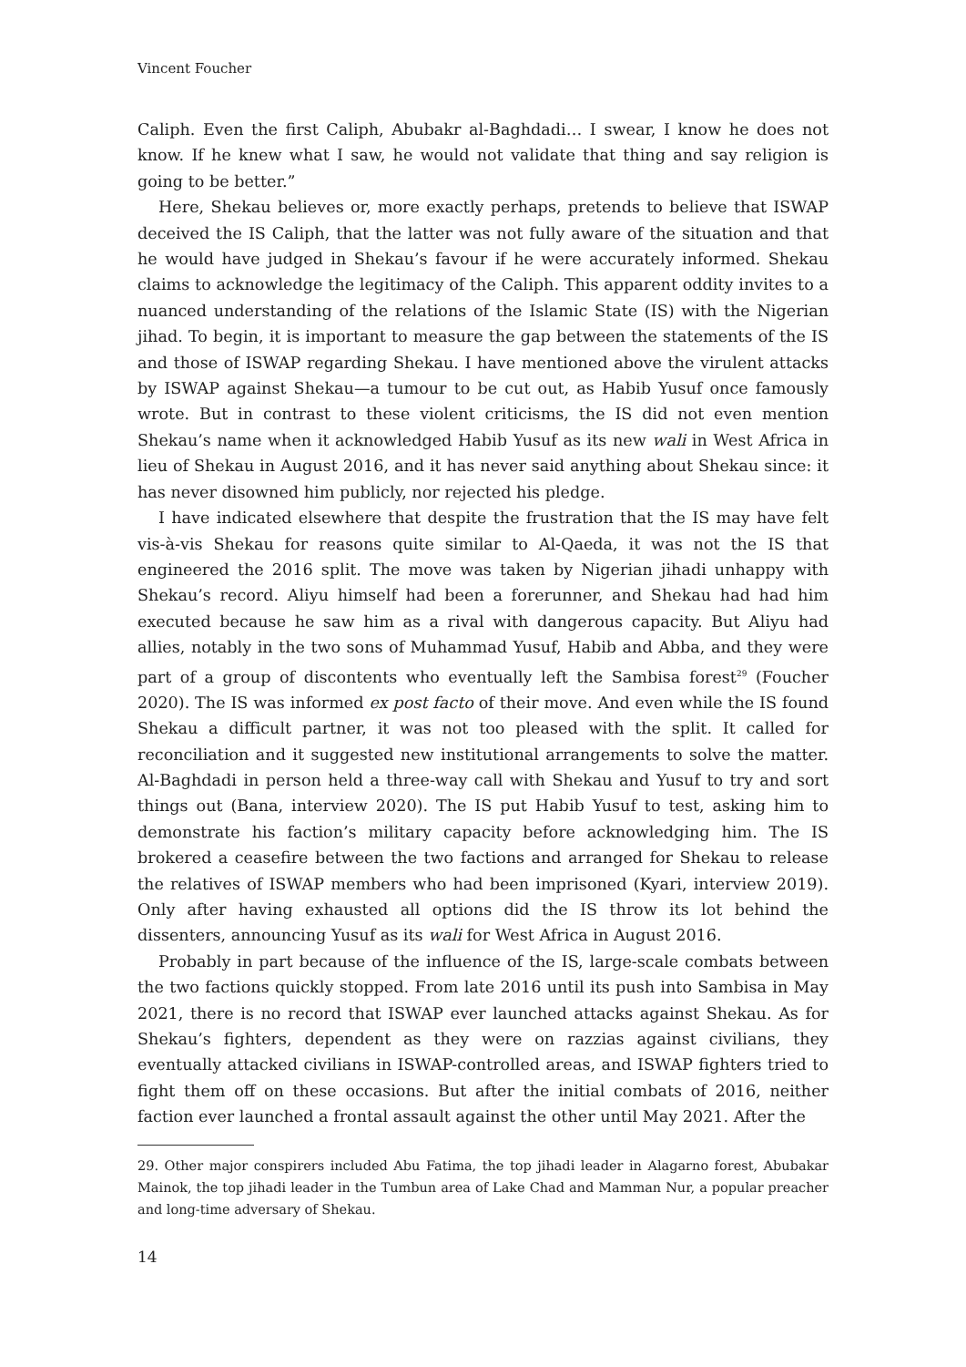Vincent Foucher
Caliph. Even the first Caliph, Abubakr al-Baghdadi… I swear, I know he does not know. If he knew what I saw, he would not validate that thing and say religion is going to be better.”
Here, Shekau believes or, more exactly perhaps, pretends to believe that ISWAP deceived the IS Caliph, that the latter was not fully aware of the situation and that he would have judged in Shekau’s favour if he were accurately informed. Shekau claims to acknowledge the legitimacy of the Caliph. This apparent oddity invites to a nuanced understanding of the relations of the Islamic State (IS) with the Nigerian jihad. To begin, it is important to measure the gap between the statements of the IS and those of ISWAP regarding Shekau. I have mentioned above the virulent attacks by ISWAP against Shekau—a tumour to be cut out, as Habib Yusuf once famously wrote. But in contrast to these violent criticisms, the IS did not even mention Shekau’s name when it acknowledged Habib Yusuf as its new wali in West Africa in lieu of Shekau in August 2016, and it has never said anything about Shekau since: it has never disowned him publicly, nor rejected his pledge.
I have indicated elsewhere that despite the frustration that the IS may have felt vis-à-vis Shekau for reasons quite similar to Al-Qaeda, it was not the IS that engineered the 2016 split. The move was taken by Nigerian jihadi unhappy with Shekau’s record. Aliyu himself had been a forerunner, and Shekau had had him executed because he saw him as a rival with dangerous capacity. But Aliyu had allies, notably in the two sons of Muhammad Yusuf, Habib and Abba, and they were part of a group of discontents who eventually left the Sambisa forest<sup>29</sup> (Foucher 2020). The IS was informed ex post facto of their move. And even while the IS found Shekau a difficult partner, it was not too pleased with the split. It called for reconciliation and it suggested new institutional arrangements to solve the matter. Al-Baghdadi in person held a three-way call with Shekau and Yusuf to try and sort things out (Bana, interview 2020). The IS put Habib Yusuf to test, asking him to demonstrate his faction’s military capacity before acknowledging him. The IS brokered a ceasefire between the two factions and arranged for Shekau to release the relatives of ISWAP members who had been imprisoned (Kyari, interview 2019). Only after having exhausted all options did the IS throw its lot behind the dissenters, announcing Yusuf as its wali for West Africa in August 2016.
Probably in part because of the influence of the IS, large-scale combats between the two factions quickly stopped. From late 2016 until its push into Sambisa in May 2021, there is no record that ISWAP ever launched attacks against Shekau. As for Shekau’s fighters, dependent as they were on razzias against civilians, they eventually attacked civilians in ISWAP-controlled areas, and ISWAP fighters tried to fight them off on these occasions. But after the initial combats of 2016, neither faction ever launched a frontal assault against the other until May 2021. After the
29. Other major conspirers included Abu Fatima, the top jihadi leader in Alagarno forest, Abubakar Mainok, the top jihadi leader in the Tumbun area of Lake Chad and Mamman Nur, a popular preacher and long-time adversary of Shekau.
14